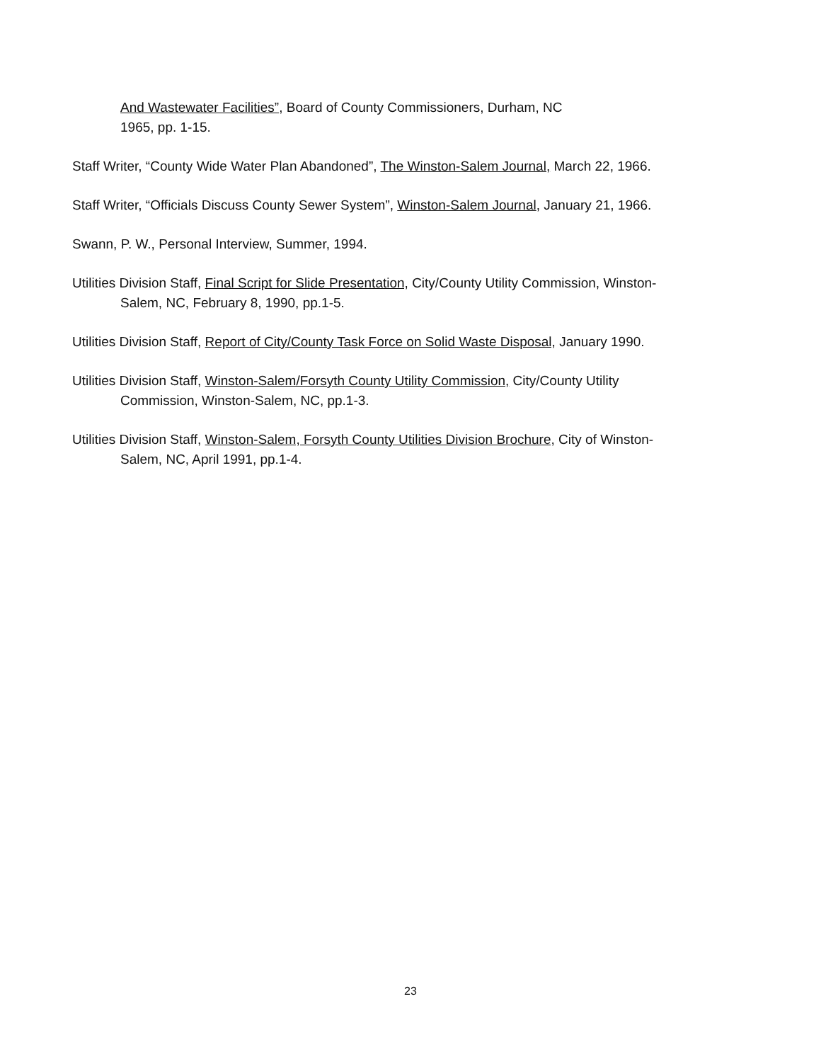And Wastewater Facilities”, Board of County Commissioners, Durham, NC
1965, pp. 1-15.
Staff Writer, “County Wide Water Plan Abandoned”, The Winston-Salem Journal, March 22, 1966.
Staff Writer, “Officials Discuss County Sewer System”, Winston-Salem Journal, January 21, 1966.
Swann, P. W., Personal Interview, Summer, 1994.
Utilities Division Staff, Final Script for Slide Presentation, City/County Utility Commission, Winston-Salem, NC, February 8, 1990, pp.1-5.
Utilities Division Staff, Report of City/County Task Force on Solid Waste Disposal, January 1990.
Utilities Division Staff, Winston-Salem/Forsyth County Utility Commission, City/County Utility Commission, Winston-Salem, NC, pp.1-3.
Utilities Division Staff, Winston-Salem, Forsyth County Utilities Division Brochure, City of Winston-Salem, NC, April 1991, pp.1-4.
23